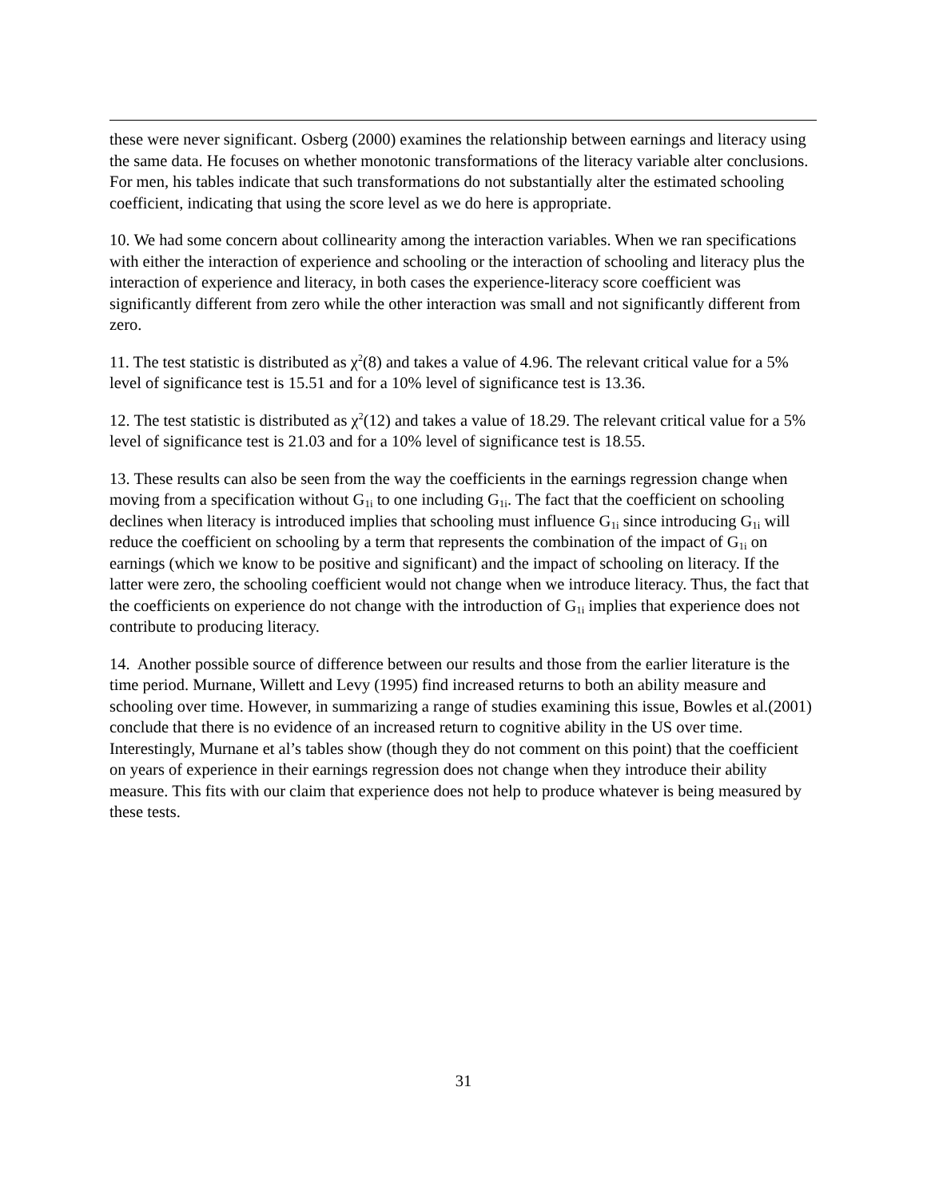these were never significant. Osberg (2000) examines the relationship between earnings and literacy using the same data. He focuses on whether monotonic transformations of the literacy variable alter conclusions. For men, his tables indicate that such transformations do not substantially alter the estimated schooling coefficient, indicating that using the score level as we do here is appropriate.
10. We had some concern about collinearity among the interaction variables. When we ran specifications with either the interaction of experience and schooling or the interaction of schooling and literacy plus the interaction of experience and literacy, in both cases the experience-literacy score coefficient was significantly different from zero while the other interaction was small and not significantly different from zero.
11. The test statistic is distributed as χ<sup>2</sup>(8) and takes a value of 4.96. The relevant critical value for a 5% level of significance test is 15.51 and for a 10% level of significance test is 13.36.
12. The test statistic is distributed as χ<sup>2</sup>(12) and takes a value of 18.29. The relevant critical value for a 5% level of significance test is 21.03 and for a 10% level of significance test is 18.55.
13. These results can also be seen from the way the coefficients in the earnings regression change when moving from a specification without G<sub>1i</sub> to one including G<sub>1i</sub>. The fact that the coefficient on schooling declines when literacy is introduced implies that schooling must influence G<sub>1i</sub> since introducing G<sub>1i</sub> will reduce the coefficient on schooling by a term that represents the combination of the impact of G<sub>1i</sub> on earnings (which we know to be positive and significant) and the impact of schooling on literacy. If the latter were zero, the schooling coefficient would not change when we introduce literacy. Thus, the fact that the coefficients on experience do not change with the introduction of G<sub>1i</sub> implies that experience does not contribute to producing literacy.
14. Another possible source of difference between our results and those from the earlier literature is the time period. Murnane, Willett and Levy (1995) find increased returns to both an ability measure and schooling over time. However, in summarizing a range of studies examining this issue, Bowles et al.(2001) conclude that there is no evidence of an increased return to cognitive ability in the US over time. Interestingly, Murnane et al’s tables show (though they do not comment on this point) that the coefficient on years of experience in their earnings regression does not change when they introduce their ability measure. This fits with our claim that experience does not help to produce whatever is being measured by these tests.
31